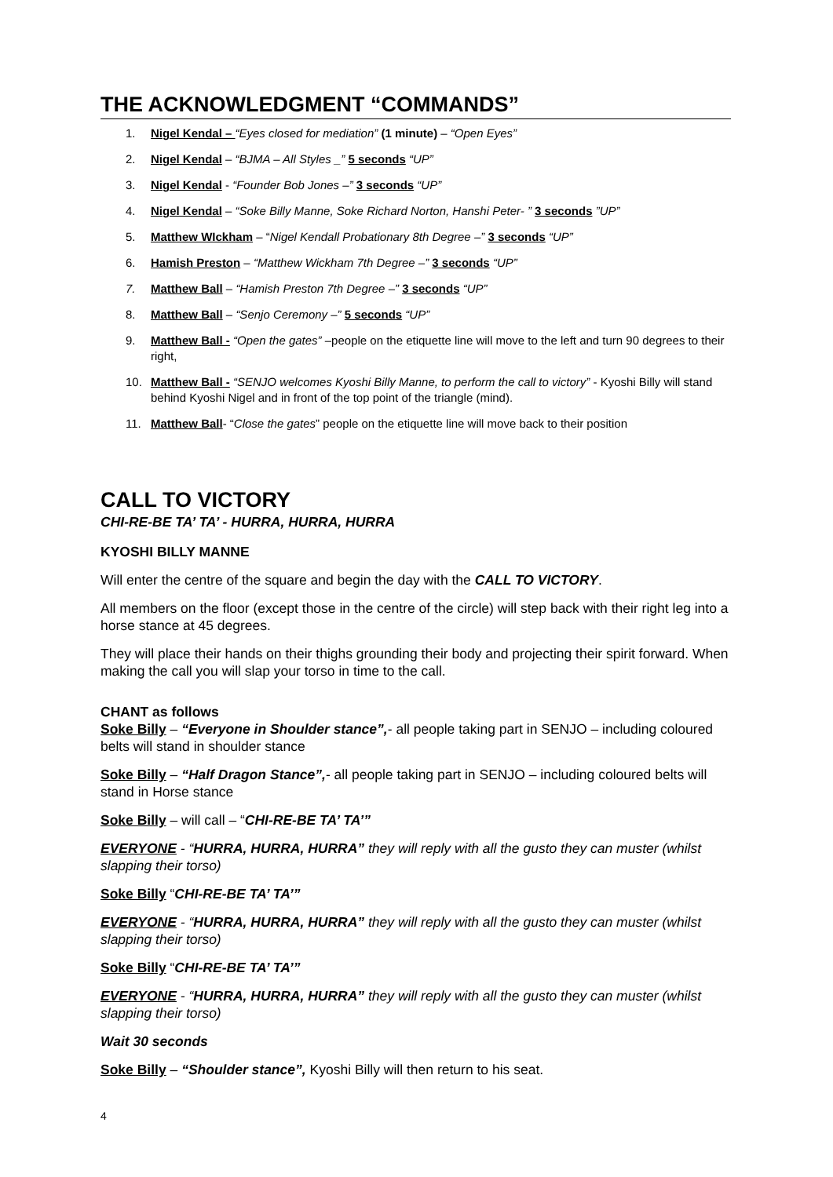THE ACKNOWLEDGMENT “COMMANDS”
1. Nigel Kendal – “Eyes closed for mediation” (1 minute) – “Open Eyes”
2. Nigel Kendal – “BJMA – All Styles _” 5 seconds “UP”
3. Nigel Kendal - “Founder Bob Jones –” 3 seconds “UP”
4. Nigel Kendal – “Soke Billy Manne, Soke Richard Norton, Hanshi Peter- ” 3 seconds ”UP”
5. Matthew WIckham – “Nigel Kendall Probationary 8th Degree –” 3 seconds “UP”
6. Hamish Preston – “Matthew Wickham 7th Degree –” 3 seconds “UP”
7. Matthew Ball – “Hamish Preston 7th Degree –” 3 seconds “UP”
8. Matthew Ball – “Senjo Ceremony –” 5 seconds “UP”
9. Matthew Ball - “Open the gates” –people on the etiquette line will move to the left and turn 90 degrees to their right,
10. Matthew Ball - “SENJO welcomes Kyoshi Billy Manne, to perform the call to victory” - Kyoshi Billy will stand behind Kyoshi Nigel and in front of the top point of the triangle (mind).
11. Matthew Ball- “Close the gates” people on the etiquette line will move back to their position
CALL TO VICTORY
CHI-RE-BE TA’ TA’ - HURRA, HURRA, HURRA
KYOSHI BILLY MANNE
Will enter the centre of the square and begin the day with the CALL TO VICTORY.
All members on the floor (except those in the centre of the circle) will step back with their right leg into a horse stance at 45 degrees.
They will place their hands on their thighs grounding their body and projecting their spirit forward. When making the call you will slap your torso in time to the call.
CHANT as follows
Soke Billy – “Everyone in Shoulder stance”,- all people taking part in SENJO – including coloured belts will stand in shoulder stance
Soke Billy – “Half Dragon Stance”,- all people taking part in SENJO – including coloured belts will stand in Horse stance
Soke Billy – will call – “CHI-RE-BE TA’ TA’”
EVERYONE - “HURRA, HURRA, HURRA” they will reply with all the gusto they can muster (whilst slapping their torso)
Soke Billy “CHI-RE-BE TA’ TA’”
EVERYONE - “HURRA, HURRA, HURRA” they will reply with all the gusto they can muster (whilst slapping their torso)
Soke Billy “CHI-RE-BE TA’ TA’”
EVERYONE - “HURRA, HURRA, HURRA” they will reply with all the gusto they can muster (whilst slapping their torso)
Wait 30 seconds
Soke Billy – “Shoulder stance”, Kyoshi Billy will then return to his seat.
4